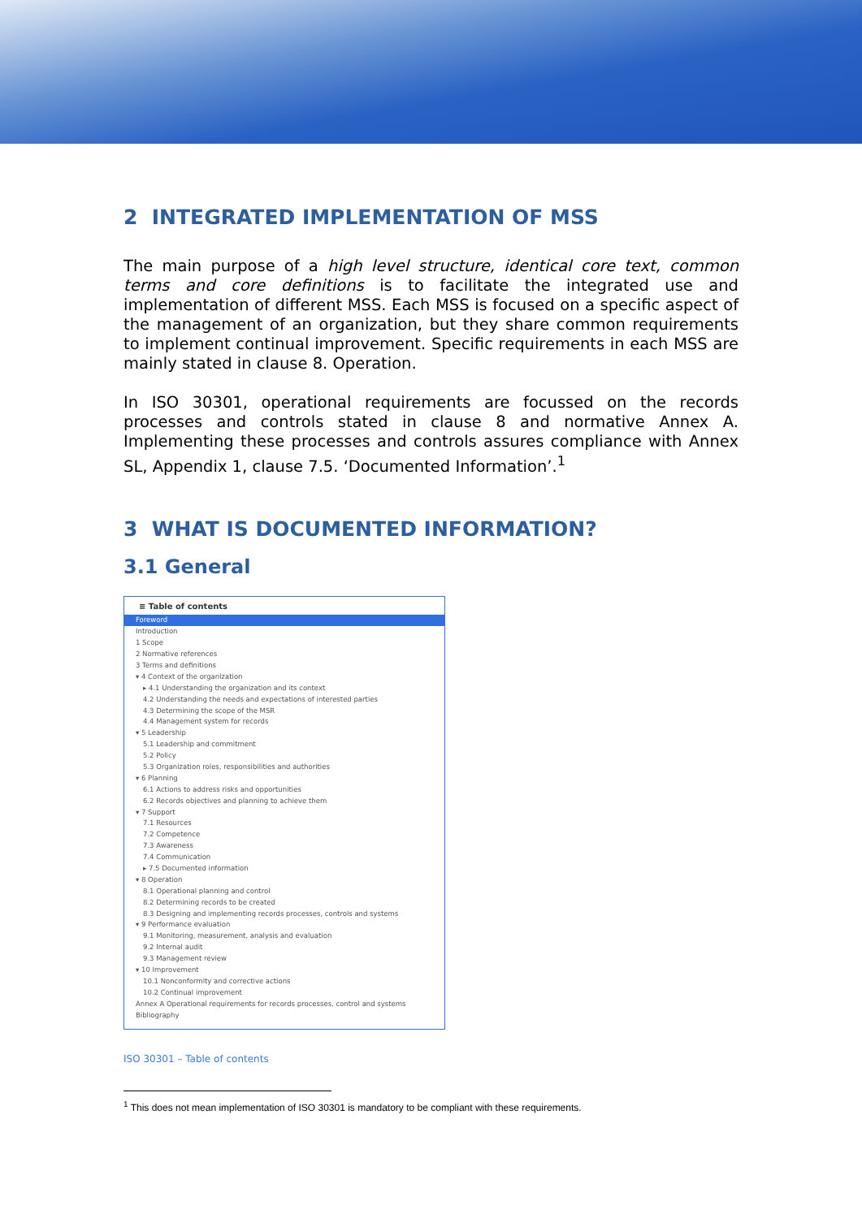2 INTEGRATED IMPLEMENTATION OF MSS
The main purpose of a high level structure, identical core text, common terms and core definitions is to facilitate the integrated use and implementation of different MSS. Each MSS is focused on a specific aspect of the management of an organization, but they share common requirements to implement continual improvement. Specific requirements in each MSS are mainly stated in clause 8. Operation.
In ISO 30301, operational requirements are focussed on the records processes and controls stated in clause 8 and normative Annex A. Implementing these processes and controls assures compliance with Annex SL, Appendix 1, clause 7.5. ‘Documented Information’.<sup>1</sup>
3 WHAT IS DOCUMENTED INFORMATION?
3.1 General
≡ Table of contents
Foreword
Introduction
1 Scope
2 Normative references
3 Terms and definitions
▾ 4 Context of the organization
▸ 4.1 Understanding the organization and its context
4.2 Understanding the needs and expectations of interested parties
4.3 Determining the scope of the MSR
4.4 Management system for records
▾ 5 Leadership
5.1 Leadership and commitment
5.2 Policy
5.3 Organization roles, responsibilities and authorities
▾ 6 Planning
6.1 Actions to address risks and opportunities
6.2 Records objectives and planning to achieve them
▾ 7 Support
7.1 Resources
7.2 Competence
7.3 Awareness
7.4 Communication
▸ 7.5 Documented information
▾ 8 Operation
8.1 Operational planning and control
8.2 Determining records to be created
8.3 Designing and implementing records processes, controls and systems
▾ 9 Performance evaluation
9.1 Monitoring, measurement, analysis and evaluation
9.2 Internal audit
9.3 Management review
▾ 10 Improvement
10.1 Nonconformity and corrective actions
10.2 Continual improvement
Annex A Operational requirements for records processes, control and systems
Bibliography
ISO 30301 – Table of contents
<sup>1</sup> This does not mean implementation of ISO 30301 is mandatory to be compliant with these requirements.